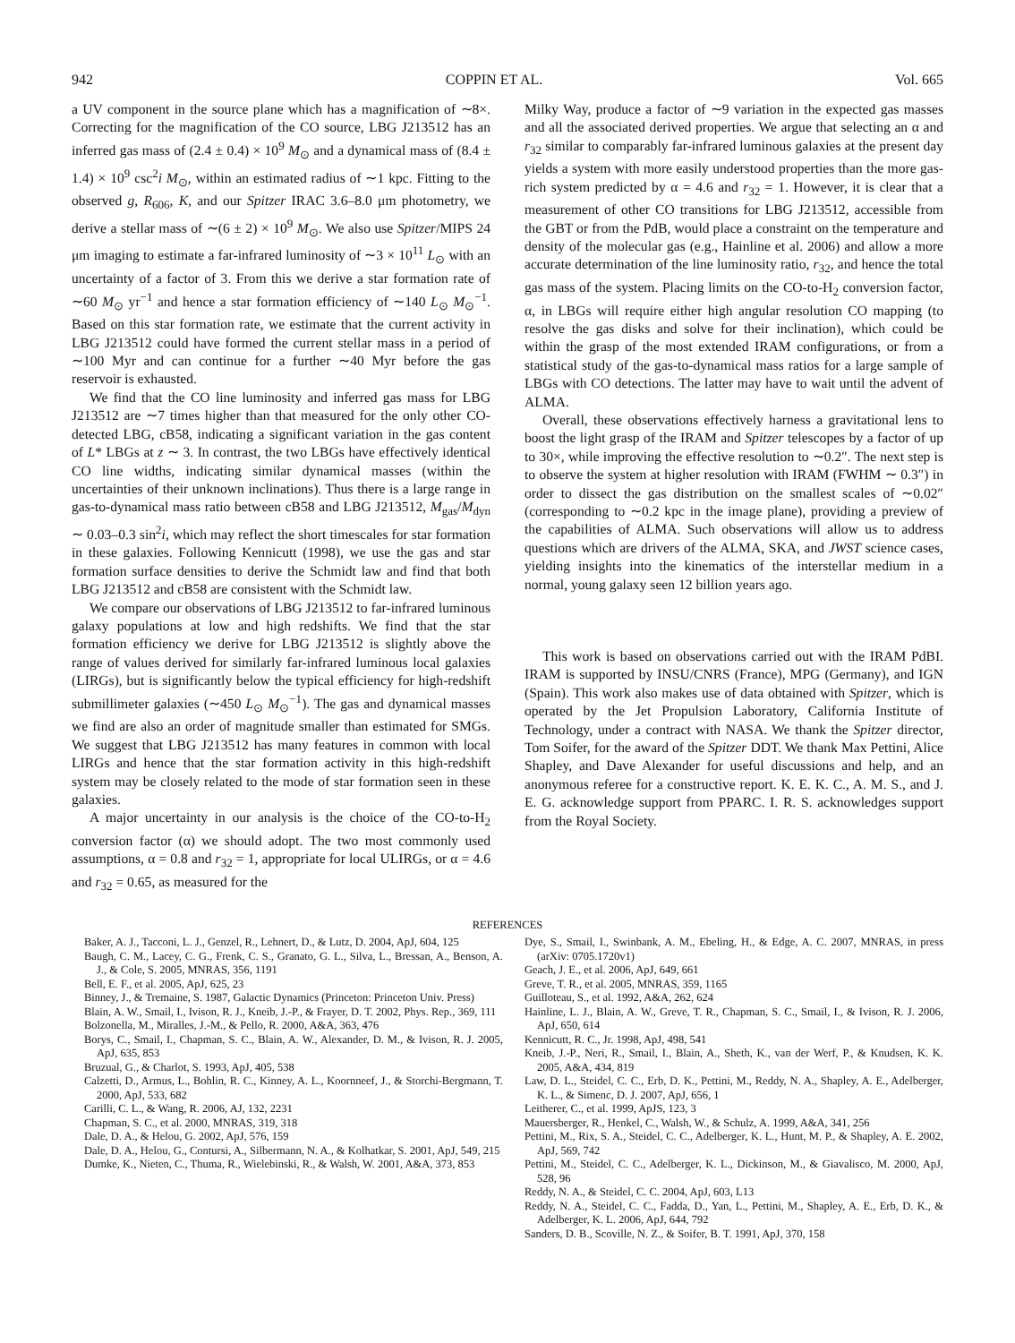942 COPPIN ET AL. Vol. 665
a UV component in the source plane which has a magnification of ∼8×. Correcting for the magnification of the CO source, LBG J213512 has an inferred gas mass of (2.4 ± 0.4) × 10<sup>9</sup> M<sub>⊙</sub> and a dynamical mass of (8.4 ± 1.4) × 10<sup>9</sup> csc<sup>2</sup>i M<sub>⊙</sub>, within an estimated radius of ∼1 kpc. Fitting to the observed g, R<sub>606</sub>, K, and our Spitzer IRAC 3.6–8.0 μm photometry, we derive a stellar mass of ∼(6 ± 2) × 10<sup>9</sup> M<sub>⊙</sub>. We also use Spitzer/MIPS 24 μm imaging to estimate a far-infrared luminosity of ∼3 × 10<sup>11</sup> L<sub>⊙</sub> with an uncertainty of a factor of 3. From this we derive a star formation rate of ∼60 M<sub>⊙</sub> yr<sup>−1</sup> and hence a star formation efficiency of ∼140 L<sub>⊙</sub> M<sub>⊙</sub><sup>−1</sup>. Based on this star formation rate, we estimate that the current activity in LBG J213512 could have formed the current stellar mass in a period of ∼100 Myr and can continue for a further ∼40 Myr before the gas reservoir is exhausted.
We find that the CO line luminosity and inferred gas mass for LBG J213512 are ∼7 times higher than that measured for the only other CO-detected LBG, cB58, indicating a significant variation in the gas content of L* LBGs at z ∼ 3. In contrast, the two LBGs have effectively identical CO line widths, indicating similar dynamical masses (within the uncertainties of their unknown inclinations). Thus there is a large range in gas-to-dynamical mass ratio between cB58 and LBG J213512, M<sub>gas</sub>/M<sub>dyn</sub> ∼ 0.03–0.3 sin<sup>2</sup>i, which may reflect the short timescales for star formation in these galaxies. Following Kennicutt (1998), we use the gas and star formation surface densities to derive the Schmidt law and find that both LBG J213512 and cB58 are consistent with the Schmidt law.
We compare our observations of LBG J213512 to far-infrared luminous galaxy populations at low and high redshifts. We find that the star formation efficiency we derive for LBG J213512 is slightly above the range of values derived for similarly far-infrared luminous local galaxies (LIRGs), but is significantly below the typical efficiency for high-redshift submillimeter galaxies (∼450 L<sub>⊙</sub> M<sub>⊙</sub><sup>−1</sup>). The gas and dynamical masses we find are also an order of magnitude smaller than estimated for SMGs. We suggest that LBG J213512 has many features in common with local LIRGs and hence that the star formation activity in this high-redshift system may be closely related to the mode of star formation seen in these galaxies.
A major uncertainty in our analysis is the choice of the CO-to-H<sub>2</sub> conversion factor (α) we should adopt. The two most commonly used assumptions, α = 0.8 and r<sub>32</sub> = 1, appropriate for local ULIRGs, or α = 4.6 and r<sub>32</sub> = 0.65, as measured for the
Milky Way, produce a factor of ∼9 variation in the expected gas masses and all the associated derived properties. We argue that selecting an α and r<sub>32</sub> similar to comparably far-infrared luminous galaxies at the present day yields a system with more easily understood properties than the more gas-rich system predicted by α = 4.6 and r<sub>32</sub> = 1. However, it is clear that a measurement of other CO transitions for LBG J213512, accessible from the GBT or from the PdB, would place a constraint on the temperature and density of the molecular gas (e.g., Hainline et al. 2006) and allow a more accurate determination of the line luminosity ratio, r<sub>32</sub>, and hence the total gas mass of the system. Placing limits on the CO-to-H<sub>2</sub> conversion factor, α, in LBGs will require either high angular resolution CO mapping (to resolve the gas disks and solve for their inclination), which could be within the grasp of the most extended IRAM configurations, or from a statistical study of the gas-to-dynamical mass ratios for a large sample of LBGs with CO detections. The latter may have to wait until the advent of ALMA.
Overall, these observations effectively harness a gravitational lens to boost the light grasp of the IRAM and Spitzer telescopes by a factor of up to 30×, while improving the effective resolution to ∼0.2″. The next step is to observe the system at higher resolution with IRAM (FWHM ∼ 0.3″) in order to dissect the gas distribution on the smallest scales of ∼0.02″ (corresponding to ∼0.2 kpc in the image plane), providing a preview of the capabilities of ALMA. Such observations will allow us to address questions which are drivers of the ALMA, SKA, and JWST science cases, yielding insights into the kinematics of the interstellar medium in a normal, young galaxy seen 12 billion years ago.
This work is based on observations carried out with the IRAM PdBI. IRAM is supported by INSU/CNRS (France), MPG (Germany), and IGN (Spain). This work also makes use of data obtained with Spitzer, which is operated by the Jet Propulsion Laboratory, California Institute of Technology, under a contract with NASA. We thank the Spitzer director, Tom Soifer, for the award of the Spitzer DDT. We thank Max Pettini, Alice Shapley, and Dave Alexander for useful discussions and help, and an anonymous referee for a constructive report. K. E. K. C., A. M. S., and J. E. G. acknowledge support from PPARC. I. R. S. acknowledges support from the Royal Society.
REFERENCES
Baker, A. J., Tacconi, L. J., Genzel, R., Lehnert, D., & Lutz, D. 2004, ApJ, 604, 125
Baugh, C. M., Lacey, C. G., Frenk, C. S., Granato, G. L., Silva, L., Bressan, A., Benson, A. J., & Cole, S. 2005, MNRAS, 356, 1191
Bell, E. F., et al. 2005, ApJ, 625, 23
Binney, J., & Tremaine, S. 1987, Galactic Dynamics (Princeton: Princeton Univ. Press)
Blain, A. W., Smail, I., Ivison, R. J., Kneib, J.-P., & Frayer, D. T. 2002, Phys. Rep., 369, 111
Bolzonella, M., Miralles, J.-M., & Pello, R. 2000, A&A, 363, 476
Borys, C., Smail, I., Chapman, S. C., Blain, A. W., Alexander, D. M., & Ivison, R. J. 2005, ApJ, 635, 853
Bruzual, G., & Charlot, S. 1993, ApJ, 405, 538
Calzetti, D., Armus, L., Bohlin, R. C., Kinney, A. L., Koornneef, J., & Storchi-Bergmann, T. 2000, ApJ, 533, 682
Carilli, C. L., & Wang, R. 2006, AJ, 132, 2231
Chapman, S. C., et al. 2000, MNRAS, 319, 318
Dale, D. A., & Helou, G. 2002, ApJ, 576, 159
Dale, D. A., Helou, G., Contursi, A., Silbermann, N. A., & Kolhatkar, S. 2001, ApJ, 549, 215
Dumke, K., Nieten, C., Thuma, R., Wielebinski, R., & Walsh, W. 2001, A&A, 373, 853
Dye, S., Smail, I., Swinbank, A. M., Ebeling, H., & Edge, A. C. 2007, MNRAS, in press (arXiv: 0705.1720v1)
Geach, J. E., et al. 2006, ApJ, 649, 661
Greve, T. R., et al. 2005, MNRAS, 359, 1165
Guilloteau, S., et al. 1992, A&A, 262, 624
Hainline, L. J., Blain, A. W., Greve, T. R., Chapman, S. C., Smail, I., & Ivison, R. J. 2006, ApJ, 650, 614
Kennicutt, R. C., Jr. 1998, ApJ, 498, 541
Kneib, J.-P., Neri, R., Smail, I., Blain, A., Sheth, K., van der Werf, P., & Knudsen, K. K. 2005, A&A, 434, 819
Law, D. L., Steidel, C. C., Erb, D. K., Pettini, M., Reddy, N. A., Shapley, A. E., Adelberger, K. L., & Simenc, D. J. 2007, ApJ, 656, 1
Leitherer, C., et al. 1999, ApJS, 123, 3
Mauersberger, R., Henkel, C., Walsh, W., & Schulz, A. 1999, A&A, 341, 256
Pettini, M., Rix, S. A., Steidel, C. C., Adelberger, K. L., Hunt, M. P., & Shapley, A. E. 2002, ApJ, 569, 742
Pettini, M., Steidel, C. C., Adelberger, K. L., Dickinson, M., & Giavalisco, M. 2000, ApJ, 528, 96
Reddy, N. A., & Steidel, C. C. 2004, ApJ, 603, L13
Reddy, N. A., Steidel, C. C., Fadda, D., Yan, L., Pettini, M., Shapley, A. E., Erb, D. K., & Adelberger, K. L. 2006, ApJ, 644, 792
Sanders, D. B., Scoville, N. Z., & Soifer, B. T. 1991, ApJ, 370, 158